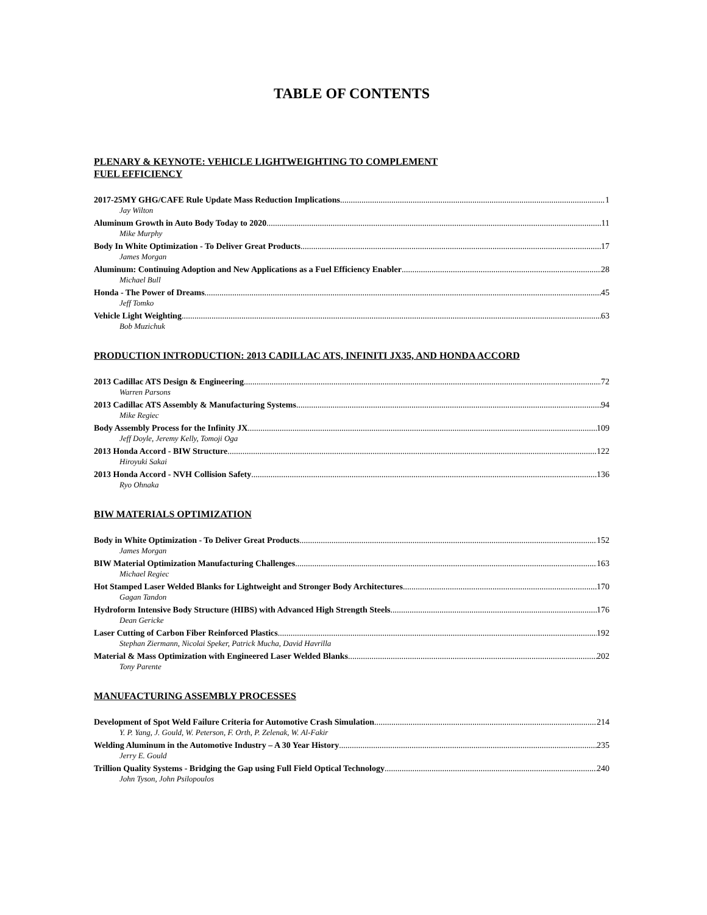TABLE OF CONTENTS
PLENARY & KEYNOTE: VEHICLE LIGHTWEIGHTING TO COMPLEMENT
FUEL EFFICIENCY
2017-25MY GHG/CAFE Rule Update Mass Reduction Implications 1
Jay Wilton
Aluminum Growth in Auto Body Today to 2020 11
Mike Murphy
Body In White Optimization - To Deliver Great Products 17
James Morgan
Aluminum: Continuing Adoption and New Applications as a Fuel Efficiency Enabler 28
Michael Bull
Honda - The Power of Dreams 45
Jeff Tomko
Vehicle Light Weighting 63
Bob Muzichuk
PRODUCTION INTRODUCTION: 2013 CADILLAC ATS, INFINITI JX35, AND HONDA ACCORD
2013 Cadillac ATS Design & Engineering 72
Warren Parsons
2013 Cadillac ATS Assembly & Manufacturing Systems 94
Mike Regiec
Body Assembly Process for the Infinity JX 109
Jeff Doyle, Jeremy Kelly, Tomoji Oga
2013 Honda Accord - BIW Structure 122
Hiroyuki Sakai
2013 Honda Accord - NVH Collision Safety 136
Ryo Ohnaka
BIW MATERIALS OPTIMIZATION
Body in White Optimization - To Deliver Great Products 152
James Morgan
BIW Material Optimization Manufacturing Challenges 163
Michael Regiec
Hot Stamped Laser Welded Blanks for Lightweight and Stronger Body Architectures 170
Gagan Tandon
Hydroform Intensive Body Structure (HIBS) with Advanced High Strength Steels 176
Dean Gericke
Laser Cutting of Carbon Fiber Reinforced Plastics 192
Stephan Ziermann, Nicolai Speker, Patrick Mucha, David Havrilla
Material & Mass Optimization with Engineered Laser Welded Blanks 202
Tony Parente
MANUFACTURING ASSEMBLY PROCESSES
Development of Spot Weld Failure Criteria for Automotive Crash Simulation 214
Y. P. Yang, J. Gould, W. Peterson, F. Orth, P. Zelenak, W. Al-Fakir
Welding Aluminum in the Automotive Industry – A 30 Year History 235
Jerry E. Gould
Trillion Quality Systems - Bridging the Gap using Full Field Optical Technology 240
John Tyson, John Psilopoulos